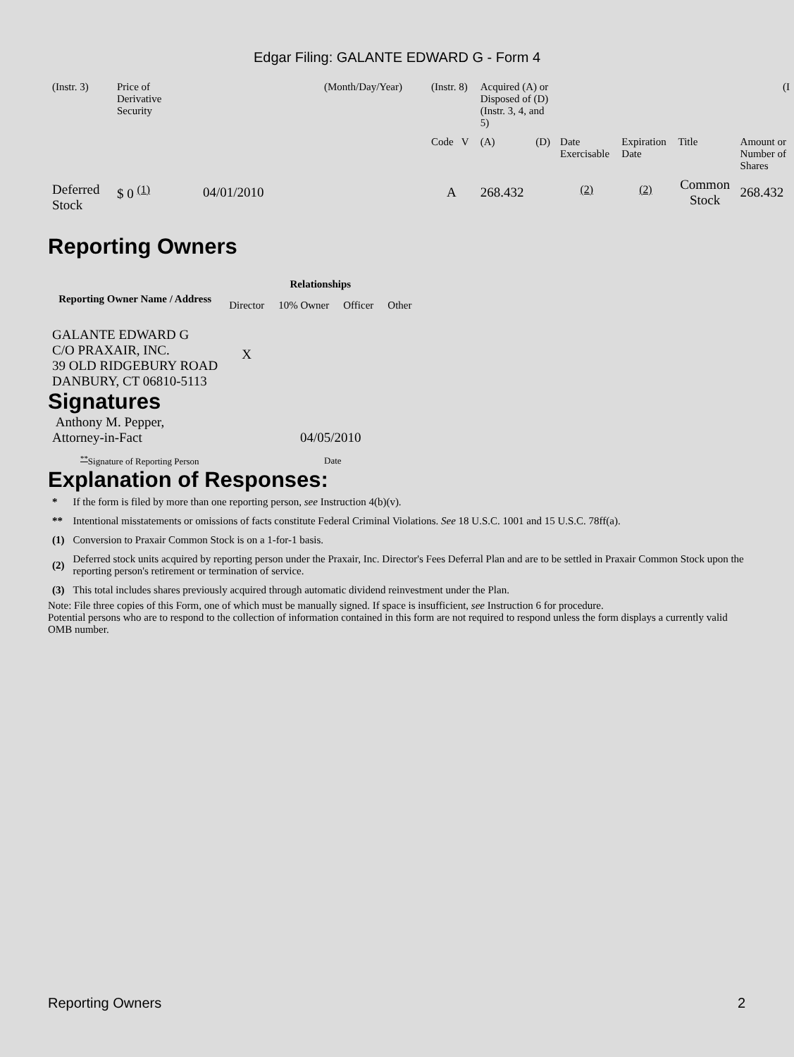Edgar Filing: GALANTE EDWARD G - Form 4
| (Instr. 3) | Price of Derivative Security | | (Month/Day/Year) | (Instr. 8) | Acquired (A) or Disposed of (D) (Instr. 3, 4, and 5) | | | (I | | |
| | | | | Code V | (A) | (D) | Date Exercisable | Expiration Date | Title | Amount or Number of Shares |
| Deferred Stock | $ 0 <sup>(1)</sup> | 04/01/2010 | | A | 268.432 | | <sup>(2)</sup> | <sup>(2)</sup> | Common Stock | 268.432 |
Reporting Owners
| Reporting Owner Name / Address | Relationships | | | |
| --- | --- | --- | --- | --- |
| | Director | 10% Owner | Officer | Other |
| GALANTE EDWARD G C/O PRAXAIR, INC. 39 OLD RIDGEBURY ROAD DANBURY, CT 06810-5113 | X | | | |
Signatures
| Anthony M. Pepper, Attorney-in-Fact | 04/05/2010 |
| <sup>**</sup> Signature of Reporting Person | Date |
Explanation of Responses:
| * | If the form is filed by more than one reporting person, see Instruction 4(b)(v). |
| ** | Intentional misstatements or omissions of facts constitute Federal Criminal Violations. See 18 U.S.C. 1001 and 15 U.S.C. 78ff(a). |
| (1) | Conversion to Praxair Common Stock is on a 1-for-1 basis. |
| (2) | Deferred stock units acquired by reporting person under the Praxair, Inc. Director's Fees Deferral Plan and are to be settled in Praxair Common Stock upon the reporting person's retirement or termination of service. |
| (3) | This total includes shares previously acquired through automatic dividend reinvestment under the Plan. |
Note: File three copies of this Form, one of which must be manually signed. If space is insufficient, see Instruction 6 for procedure.
Potential persons who are to respond to the collection of information contained in this form are not required to respond unless the form displays a currently valid OMB number.
Reporting Owners 2